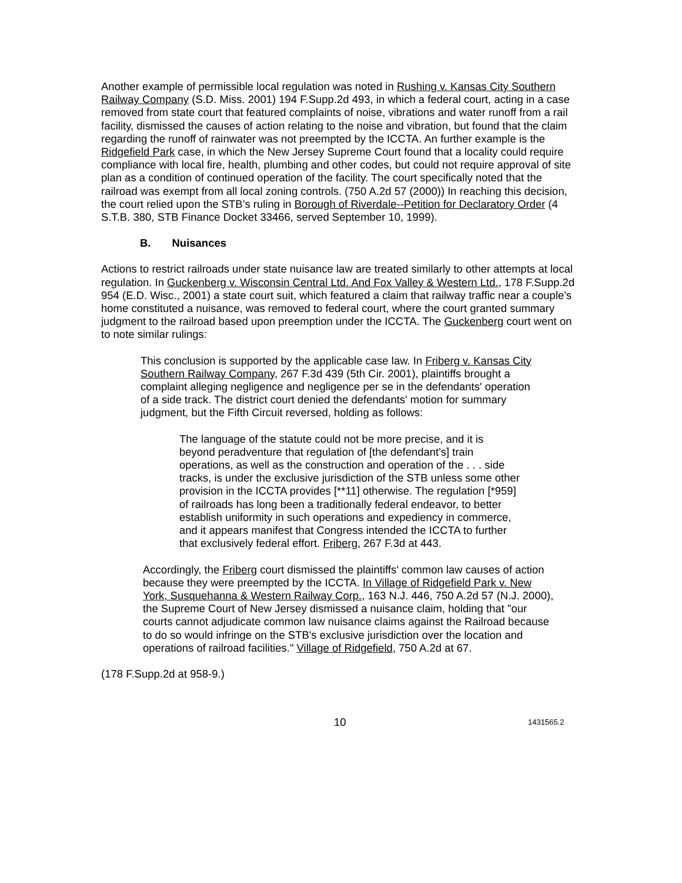Another example of permissible local regulation was noted in Rushing v. Kansas City Southern Railway Company (S.D. Miss. 2001) 194 F.Supp.2d 493, in which a federal court, acting in a case removed from state court that featured complaints of noise, vibrations and water runoff from a rail facility, dismissed the causes of action relating to the noise and vibration, but found that the claim regarding the runoff of rainwater was not preempted by the ICCTA. An further example is the Ridgefield Park case, in which the New Jersey Supreme Court found that a locality could require compliance with local fire, health, plumbing and other codes, but could not require approval of site plan as a condition of continued operation of the facility. The court specifically noted that the railroad was exempt from all local zoning controls. (750 A.2d 57 (2000)) In reaching this decision, the court relied upon the STB’s ruling in Borough of Riverdale--Petition for Declaratory Order (4 S.T.B. 380, STB Finance Docket 33466, served September 10, 1999).
B. Nuisances
Actions to restrict railroads under state nuisance law are treated similarly to other attempts at local regulation. In Guckenberg v. Wisconsin Central Ltd. And Fox Valley & Western Ltd., 178 F.Supp.2d 954 (E.D. Wisc., 2001) a state court suit, which featured a claim that railway traffic near a couple’s home constituted a nuisance, was removed to federal court, where the court granted summary judgment to the railroad based upon preemption under the ICCTA. The Guckenberg court went on to note similar rulings:
This conclusion is supported by the applicable case law. In Friberg v. Kansas City Southern Railway Company, 267 F.3d 439 (5th Cir. 2001), plaintiffs brought a complaint alleging negligence and negligence per se in the defendants' operation of a side track. The district court denied the defendants' motion for summary judgment, but the Fifth Circuit reversed, holding as follows:
The language of the statute could not be more precise, and it is beyond peradventure that regulation of [the defendant's] train operations, as well as the construction and operation of the . . . side tracks, is under the exclusive jurisdiction of the STB unless some other provision in the ICCTA provides [**11] otherwise. The regulation [*959] of railroads has long been a traditionally federal endeavor, to better establish uniformity in such operations and expediency in commerce, and it appears manifest that Congress intended the ICCTA to further that exclusively federal effort. Friberg, 267 F.3d at 443.
Accordingly, the Friberg court dismissed the plaintiffs' common law causes of action because they were preempted by the ICCTA. In Village of Ridgefield Park v. New York, Susquehanna & Western Railway Corp., 163 N.J. 446, 750 A.2d 57 (N.J. 2000), the Supreme Court of New Jersey dismissed a nuisance claim, holding that "our courts cannot adjudicate common law nuisance claims against the Railroad because to do so would infringe on the STB's exclusive jurisdiction over the location and operations of railroad facilities." Village of Ridgefield, 750 A.2d at 67.
(178 F.Supp.2d at 958-9.)
10 1431565.2